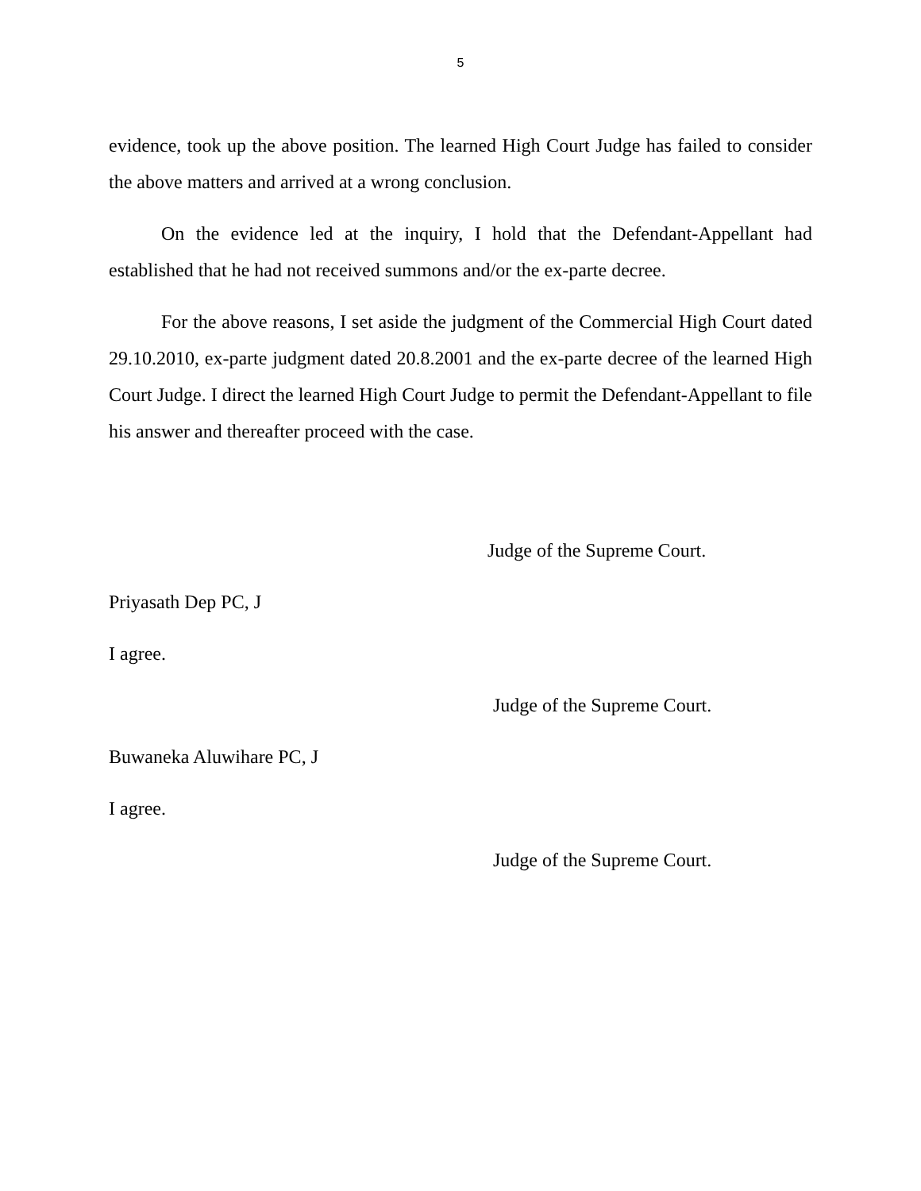5
evidence, took up the above position. The learned High Court Judge has failed to consider the above matters and arrived at a wrong conclusion.
On the evidence led at the inquiry, I hold that the Defendant-Appellant had established that he had not received summons and/or the ex-parte decree.
For the above reasons, I set aside the judgment of the Commercial High Court dated 29.10.2010, ex-parte judgment dated 20.8.2001 and the ex-parte decree of the learned High Court Judge. I direct the learned High Court Judge to permit the Defendant-Appellant to file his answer and thereafter proceed with the case.
Judge of the Supreme Court.
Priyasath Dep PC, J
I agree.
Judge of the Supreme Court.
Buwaneka Aluwihare PC, J
I agree.
Judge of the Supreme Court.